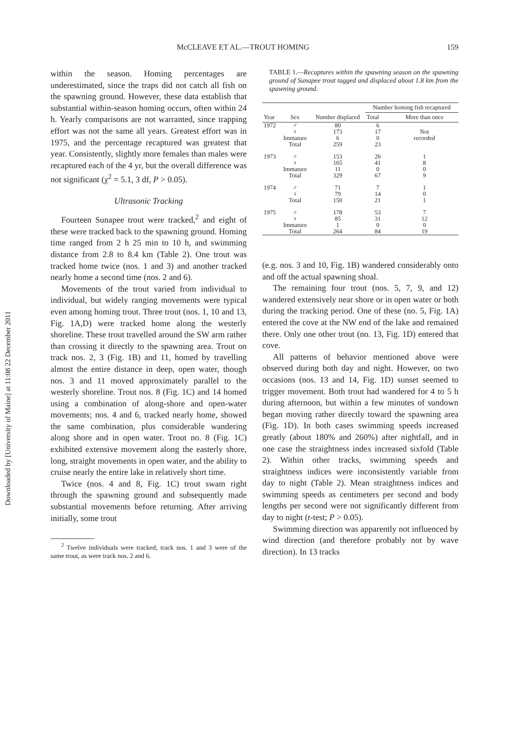Downloaded by [University of Maine] at 11:08 22 December 2011
McCLEAVE ET AL.—TROUT HOMING 159
within the season. Homing percentages are underestimated, since the traps did not catch all fish on the spawning ground. However, these data establish that substantial within-season homing occurs, often within 24 h. Yearly comparisons are not warranted, since trapping effort was not the same all years. Greatest effort was in 1975, and the percentage recaptured was greatest that year. Consistently, slightly more females than males were recaptured each of the 4 yr, but the overall difference was not significant (χ<sup>2</sup> = 5.1, 3 df, P > 0.05).
Ultrasonic Tracking
Fourteen Sunapee trout were tracked,<sup>2</sup> and eight of these were tracked back to the spawning ground. Homing time ranged from 2 h 25 min to 10 h, and swimming distance from 2.8 to 8.4 km (Table 2). One trout was tracked home twice (nos. 1 and 3) and another tracked nearly home a second time (nos. 2 and 6).
Movements of the trout varied from individual to individual, but widely ranging movements were typical even among homing trout. Three trout (nos. 1, 10 and 13, Fig. 1A,D) were tracked home along the westerly shoreline. These trout travelled around the SW arm rather than crossing it directly to the spawning area. Trout on track nos. 2, 3 (Fig. 1B) and 11, homed by travelling almost the entire distance in deep, open water, though nos. 3 and 11 moved approximately parallel to the westerly shoreline. Trout nos. 8 (Fig. 1C) and 14 homed using a combination of along-shore and open-water movements; nos. 4 and 6, tracked nearly home, showed the same combination, plus considerable wandering along shore and in open water. Trout no. 8 (Fig. 1C) exhibited extensive movement along the easterly shore, long, straight movements in open water, and the ability to cruise nearly the entire lake in relatively short time.
Twice (nos. 4 and 8, Fig. 1C) trout swam right through the spawning ground and subsequently made substantial movements before returning. After arriving initially, some trout
<sup>2</sup> Twelve individuals were tracked; track nos. 1 and 3 were of the same trout, as were track nos. 2 and 6.
TABLE 1.—Recaptures within the spawning season on the spawning ground of Sunapee trout tagged and displaced about 1.8 km from the spawning ground.
| Year | Sex | Number displaced | Number homing fish recaptured | |
| --- | --- | --- | --- | --- |
| | | | Total | More than once |
| 1972 | ♂ | 80 | 6 | |
| | ♀ | 173 | 17 | Not |
| | Immature | 6 | 0 | recorded |
| | Total | 259 | 23 | |
| 1973 | ♂ | 153 | 26 | 1 |
| | ♀ | 165 | 41 | 8 |
| | Immature | 11 | 0 | 0 |
| | Total | 329 | 67 | 9 |
| 1974 | ♂ | 71 | 7 | 1 |
| | ♀ | 79 | 14 | 0 |
| | Total | 150 | 21 | 1 |
| 1975 | ♂ | 178 | 53 | 7 |
| | ♀ | 85 | 31 | 12 |
| | Immature | 1 | 0 | 0 |
| | Total | 264 | 84 | 19 |
(e.g. nos. 3 and 10, Fig. 1B) wandered considerably onto and off the actual spawning shoal.
The remaining four trout (nos. 5, 7, 9, and 12) wandered extensively near shore or in open water or both during the tracking period. One of these (no. 5, Fig. 1A) entered the cove at the NW end of the lake and remained there. Only one other trout (no. 13, Fig. 1D) entered that cove.
All patterns of behavior mentioned above were observed during both day and night. However, on two occasions (nos. 13 and 14, Fig. 1D) sunset seemed to trigger movement. Both trout had wandered for 4 to 5 h during afternoon, but within a few minutes of sundown began moving rather directly toward the spawning area (Fig. 1D). In both cases swimming speeds increased greatly (about 180% and 260%) after nightfall, and in one case the straightness index increased sixfold (Table 2). Within other tracks, swimming speeds and straightness indices were inconsistently variable from day to night (Table 2). Mean straightness indices and swimming speeds as centimeters per second and body lengths per second were not significantly different from day to night (t-test; P > 0.05).
Swimming direction was apparently not influenced by wind direction (and therefore probably not by wave direction). In 13 tracks